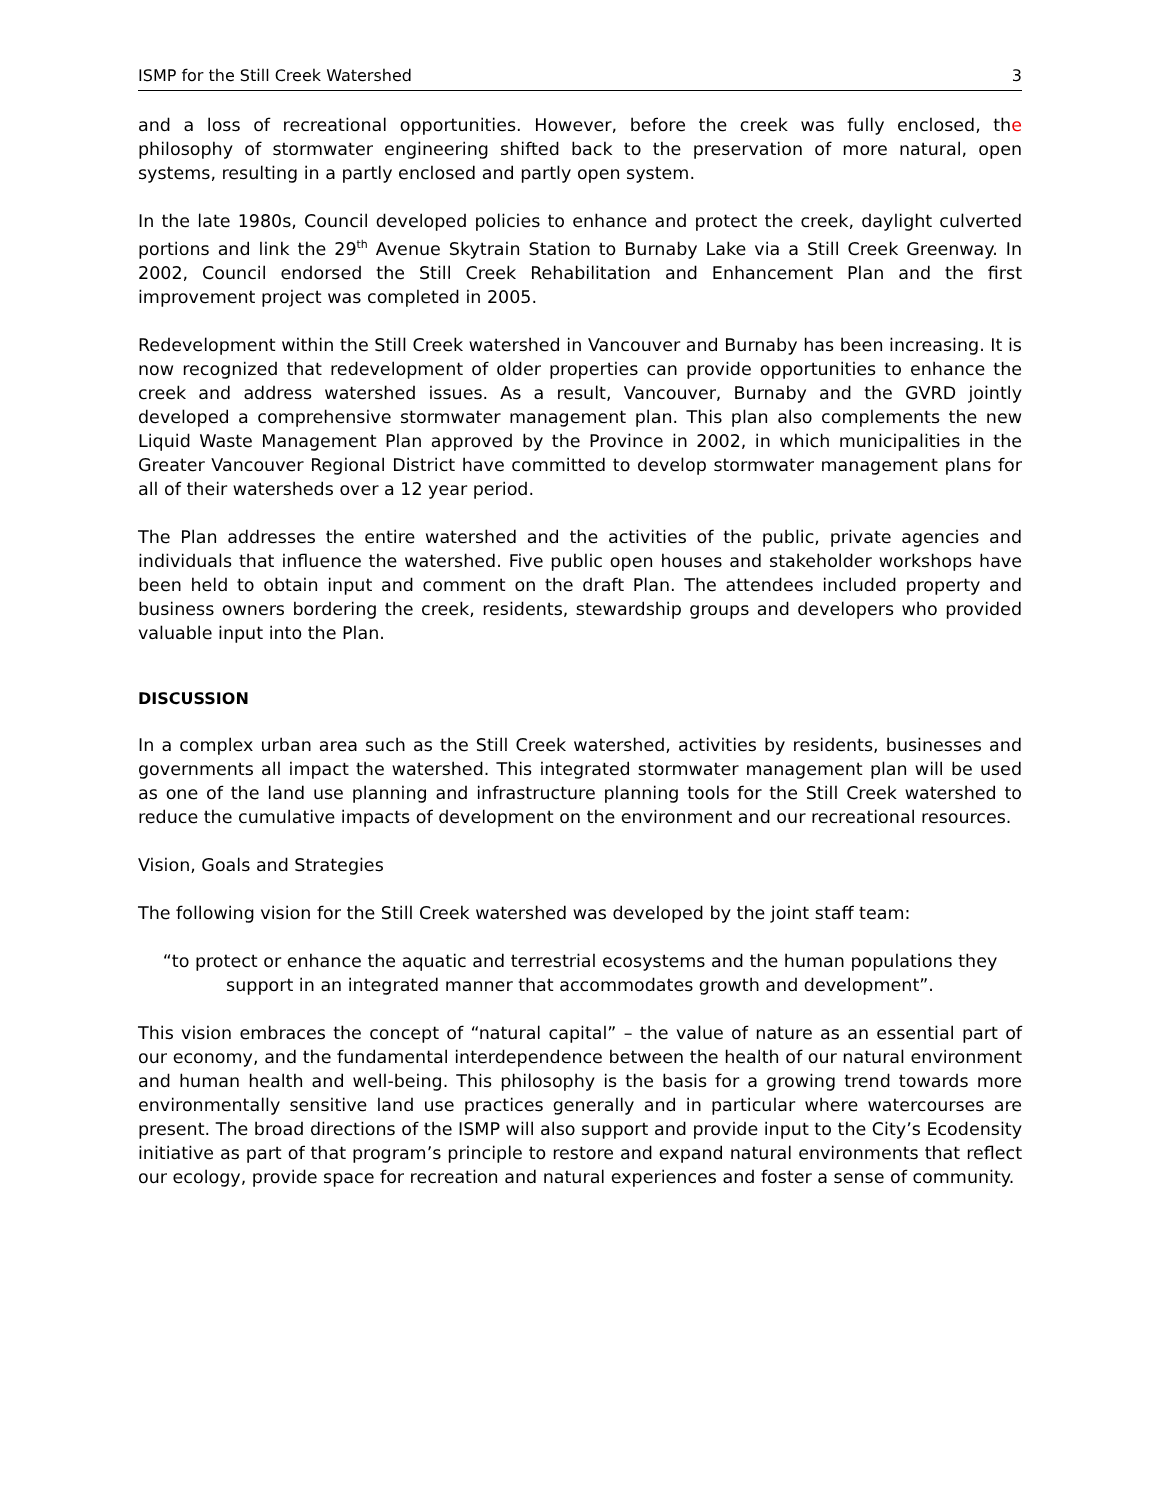ISMP for the Still Creek Watershed 3
and a loss of recreational opportunities. However, before the creek was fully enclosed, the philosophy of stormwater engineering shifted back to the preservation of more natural, open systems, resulting in a partly enclosed and partly open system.
In the late 1980s, Council developed policies to enhance and protect the creek, daylight culverted portions and link the 29<sup>th</sup> Avenue Skytrain Station to Burnaby Lake via a Still Creek Greenway. In 2002, Council endorsed the Still Creek Rehabilitation and Enhancement Plan and the first improvement project was completed in 2005.
Redevelopment within the Still Creek watershed in Vancouver and Burnaby has been increasing. It is now recognized that redevelopment of older properties can provide opportunities to enhance the creek and address watershed issues. As a result, Vancouver, Burnaby and the GVRD jointly developed a comprehensive stormwater management plan. This plan also complements the new Liquid Waste Management Plan approved by the Province in 2002, in which municipalities in the Greater Vancouver Regional District have committed to develop stormwater management plans for all of their watersheds over a 12 year period.
The Plan addresses the entire watershed and the activities of the public, private agencies and individuals that influence the watershed. Five public open houses and stakeholder workshops have been held to obtain input and comment on the draft Plan. The attendees included property and business owners bordering the creek, residents, stewardship groups and developers who provided valuable input into the Plan.
DISCUSSION
In a complex urban area such as the Still Creek watershed, activities by residents, businesses and governments all impact the watershed. This integrated stormwater management plan will be used as one of the land use planning and infrastructure planning tools for the Still Creek watershed to reduce the cumulative impacts of development on the environment and our recreational resources.
Vision, Goals and Strategies
The following vision for the Still Creek watershed was developed by the joint staff team:
“to protect or enhance the aquatic and terrestrial ecosystems and the human populations they support in an integrated manner that accommodates growth and development”.
This vision embraces the concept of “natural capital” – the value of nature as an essential part of our economy, and the fundamental interdependence between the health of our natural environment and human health and well-being. This philosophy is the basis for a growing trend towards more environmentally sensitive land use practices generally and in particular where watercourses are present. The broad directions of the ISMP will also support and provide input to the City’s Ecodensity initiative as part of that program’s principle to restore and expand natural environments that reflect our ecology, provide space for recreation and natural experiences and foster a sense of community.